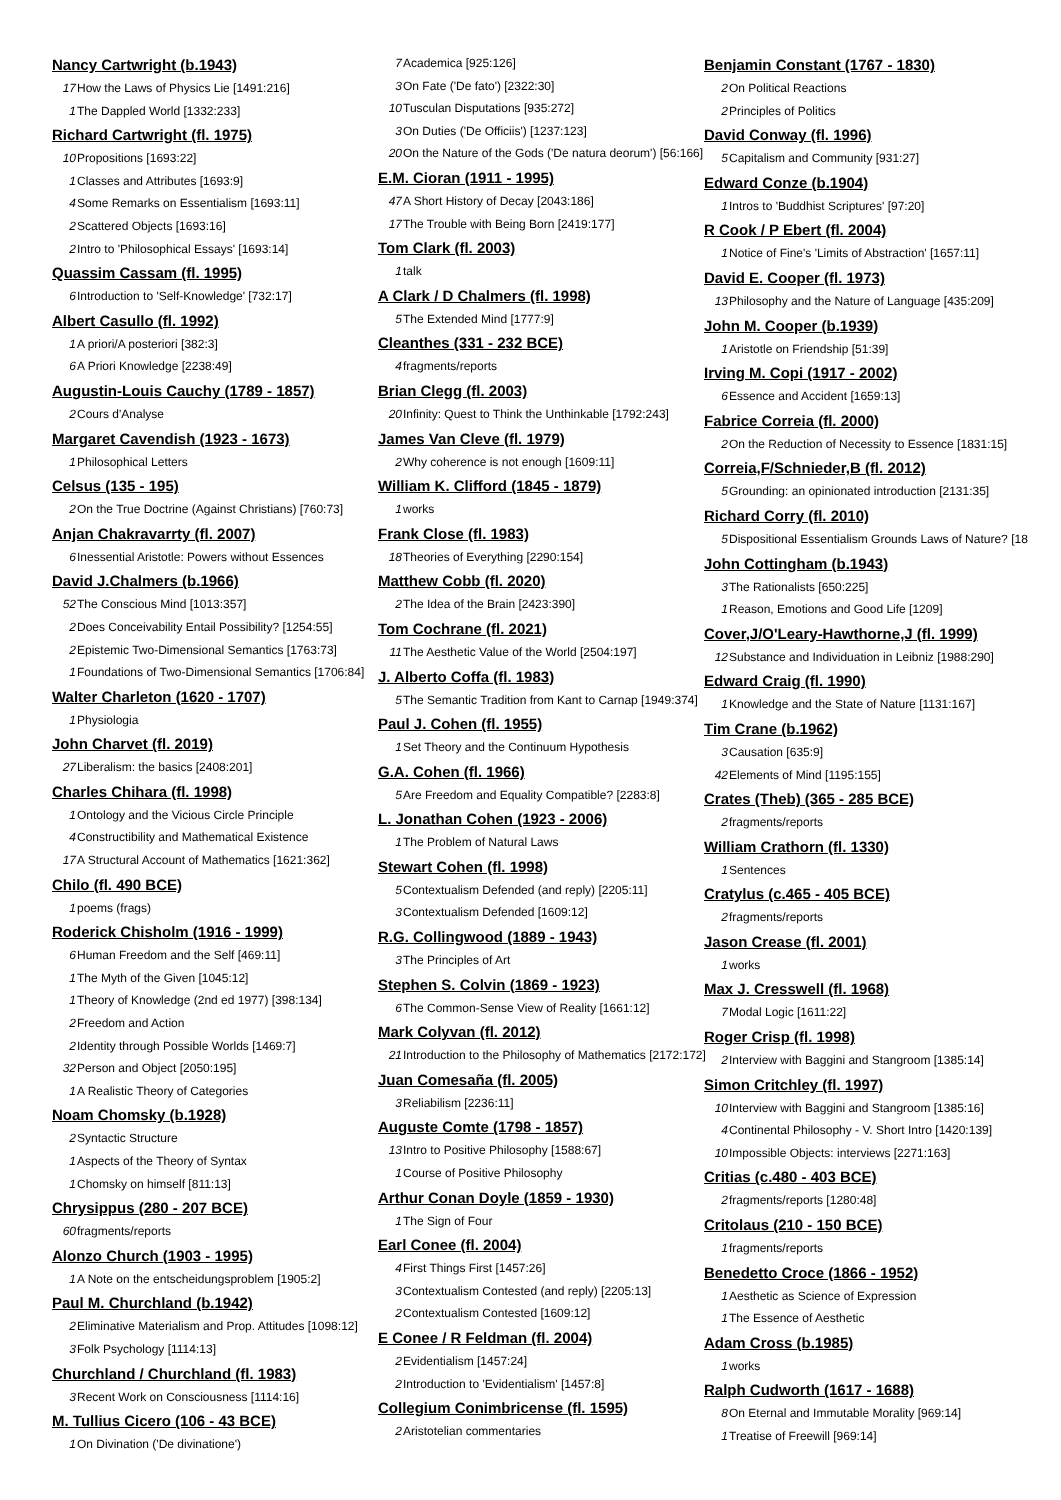Nancy Cartwright (b.1943)
17 How the Laws of Physics Lie [1491:216]
1 The Dappled World [1332:233]
Richard Cartwright (fl. 1975)
10 Propositions [1693:22]
1 Classes and Attributes [1693:9]
4 Some Remarks on Essentialism [1693:11]
2 Scattered Objects [1693:16]
2 Intro to 'Philosophical Essays' [1693:14]
Quassim Cassam (fl. 1995)
6 Introduction to 'Self-Knowledge' [732:17]
Albert Casullo (fl. 1992)
1 A priori/A posteriori [382:3]
6 A Priori Knowledge [2238:49]
Augustin-Louis Cauchy (1789 - 1857)
2 Cours d'Analyse
Margaret Cavendish (1923 - 1673)
1 Philosophical Letters
Celsus (135 - 195)
2 On the True Doctrine (Against Christians) [760:73]
Anjan Chakravarrty (fl. 2007)
6 Inessential Aristotle: Powers without Essences
David J.Chalmers (b.1966)
52 The Conscious Mind [1013:357]
2 Does Conceivability Entail Possibility? [1254:55]
2 Epistemic Two-Dimensional Semantics [1763:73]
1 Foundations of Two-Dimensional Semantics [1706:84]
Walter Charleton (1620 - 1707)
1 Physiologia
John Charvet (fl. 2019)
27 Liberalism: the basics [2408:201]
Charles Chihara (fl. 1998)
1 Ontology and the Vicious Circle Principle
4 Constructibility and Mathematical Existence
17 A Structural Account of Mathematics [1621:362]
Chilo (fl. 490 BCE)
1 poems (frags)
Roderick Chisholm (1916 - 1999)
6 Human Freedom and the Self [469:11]
1 The Myth of the Given [1045:12]
1 Theory of Knowledge (2nd ed 1977) [398:134]
2 Freedom and Action
2 Identity through Possible Worlds [1469:7]
32 Person and Object [2050:195]
1 A Realistic Theory of Categories
Noam Chomsky (b.1928)
2 Syntactic Structure
1 Aspects of the Theory of Syntax
1 Chomsky on himself [811:13]
Chrysippus (280 - 207 BCE)
60 fragments/reports
Alonzo Church (1903 - 1995)
1 A Note on the entscheidungsproblem [1905:2]
Paul M. Churchland (b.1942)
2 Eliminative Materialism and Prop. Attitudes [1098:12]
3 Folk Psychology [1114:13]
Churchland / Churchland (fl. 1983)
3 Recent Work on Consciousness [1114:16]
M. Tullius Cicero (106 - 43 BCE)
1 On Divination ('De divinatione')
7 Academica [925:126]
3 On Fate ('De fato') [2322:30]
10 Tusculan Disputations [935:272]
3 On Duties ('De Officiis') [1237:123]
20 On the Nature of the Gods ('De natura deorum') [56:166]
E.M. Cioran (1911 - 1995)
47 A Short History of Decay [2043:186]
17 The Trouble with Being Born [2419:177]
Tom Clark (fl. 2003)
1 talk
A Clark / D Chalmers (fl. 1998)
5 The Extended Mind [1777:9]
Cleanthes (331 - 232 BCE)
4 fragments/reports
Brian Clegg (fl. 2003)
20 Infinity: Quest to Think the Unthinkable [1792:243]
James Van Cleve (fl. 1979)
2 Why coherence is not enough [1609:11]
William K. Clifford (1845 - 1879)
1 works
Frank Close (fl. 1983)
18 Theories of Everything [2290:154]
Matthew Cobb (fl. 2020)
2 The Idea of the Brain [2423:390]
Tom Cochrane (fl. 2021)
11 The Aesthetic Value of the World [2504:197]
J. Alberto Coffa (fl. 1983)
5 The Semantic Tradition from Kant to Carnap [1949:374]
Paul J. Cohen (fl. 1955)
1 Set Theory and the Continuum Hypothesis
G.A. Cohen (fl. 1966)
5 Are Freedom and Equality Compatible? [2283:8]
L. Jonathan Cohen (1923 - 2006)
1 The Problem of Natural Laws
Stewart Cohen (fl. 1998)
5 Contextualism Defended (and reply) [2205:11]
3 Contextualism Defended [1609:12]
R.G. Collingwood (1889 - 1943)
3 The Principles of Art
Stephen S. Colvin (1869 - 1923)
6 The Common-Sense View of Reality [1661:12]
Mark Colyvan (fl. 2012)
21 Introduction to the Philosophy of Mathematics [2172:172]
Juan Comesaña (fl. 2005)
3 Reliabilism [2236:11]
Auguste Comte (1798 - 1857)
13 Intro to Positive Philosophy [1588:67]
1 Course of Positive Philosophy
Arthur Conan Doyle (1859 - 1930)
1 The Sign of Four
Earl Conee (fl. 2004)
4 First Things First [1457:26]
3 Contextualism Contested (and reply) [2205:13]
2 Contextualism Contested [1609:12]
E Conee / R Feldman (fl. 2004)
2 Evidentialism [1457:24]
2 Introduction to 'Evidentialism' [1457:8]
Collegium Conimbricense (fl. 1595)
2 Aristotelian commentaries
Benjamin Constant (1767 - 1830)
2 On Political Reactions
2 Principles of Politics
David Conway (fl. 1996)
5 Capitalism and Community [931:27]
Edward Conze (b.1904)
1 Intros to 'Buddhist Scriptures' [97:20]
R Cook / P Ebert (fl. 2004)
1 Notice of Fine's 'Limits of Abstraction' [1657:11]
David E. Cooper (fl. 1973)
13 Philosophy and the Nature of Language [435:209]
John M. Cooper (b.1939)
1 Aristotle on Friendship [51:39]
Irving M. Copi (1917 - 2002)
6 Essence and Accident [1659:13]
Fabrice Correia (fl. 2000)
2 On the Reduction of Necessity to Essence [1831:15]
Correia,F/Schnieder,B (fl. 2012)
5 Grounding: an opinionated introduction [2131:35]
Richard Corry (fl. 2010)
5 Dispositional Essentialism Grounds Laws of Nature? [18
John Cottingham (b.1943)
3 The Rationalists [650:225]
1 Reason, Emotions and Good Life [1209]
Cover,J/O'Leary-Hawthorne,J (fl. 1999)
12 Substance and Individuation in Leibniz [1988:290]
Edward Craig (fl. 1990)
1 Knowledge and the State of Nature [1131:167]
Tim Crane (b.1962)
3 Causation [635:9]
42 Elements of Mind [1195:155]
Crates (Theb) (365 - 285 BCE)
2 fragments/reports
William Crathorn (fl. 1330)
1 Sentences
Cratylus (c.465 - 405 BCE)
2 fragments/reports
Jason Crease (fl. 2001)
1 works
Max J. Cresswell (fl. 1968)
7 Modal Logic [1611:22]
Roger Crisp (fl. 1998)
2 Interview with Baggini and Stangroom [1385:14]
Simon Critchley (fl. 1997)
10 Interview with Baggini and Stangroom [1385:16]
4 Continental Philosophy - V. Short Intro [1420:139]
10 Impossible Objects: interviews [2271:163]
Critias (c.480 - 403 BCE)
2 fragments/reports [1280:48]
Critolaus (210 - 150 BCE)
1 fragments/reports
Benedetto Croce (1866 - 1952)
1 Aesthetic as Science of Expression
1 The Essence of Aesthetic
Adam Cross (b.1985)
1 works
Ralph Cudworth (1617 - 1688)
8 On Eternal and Immutable Morality [969:14]
1 Treatise of Freewill [969:14]